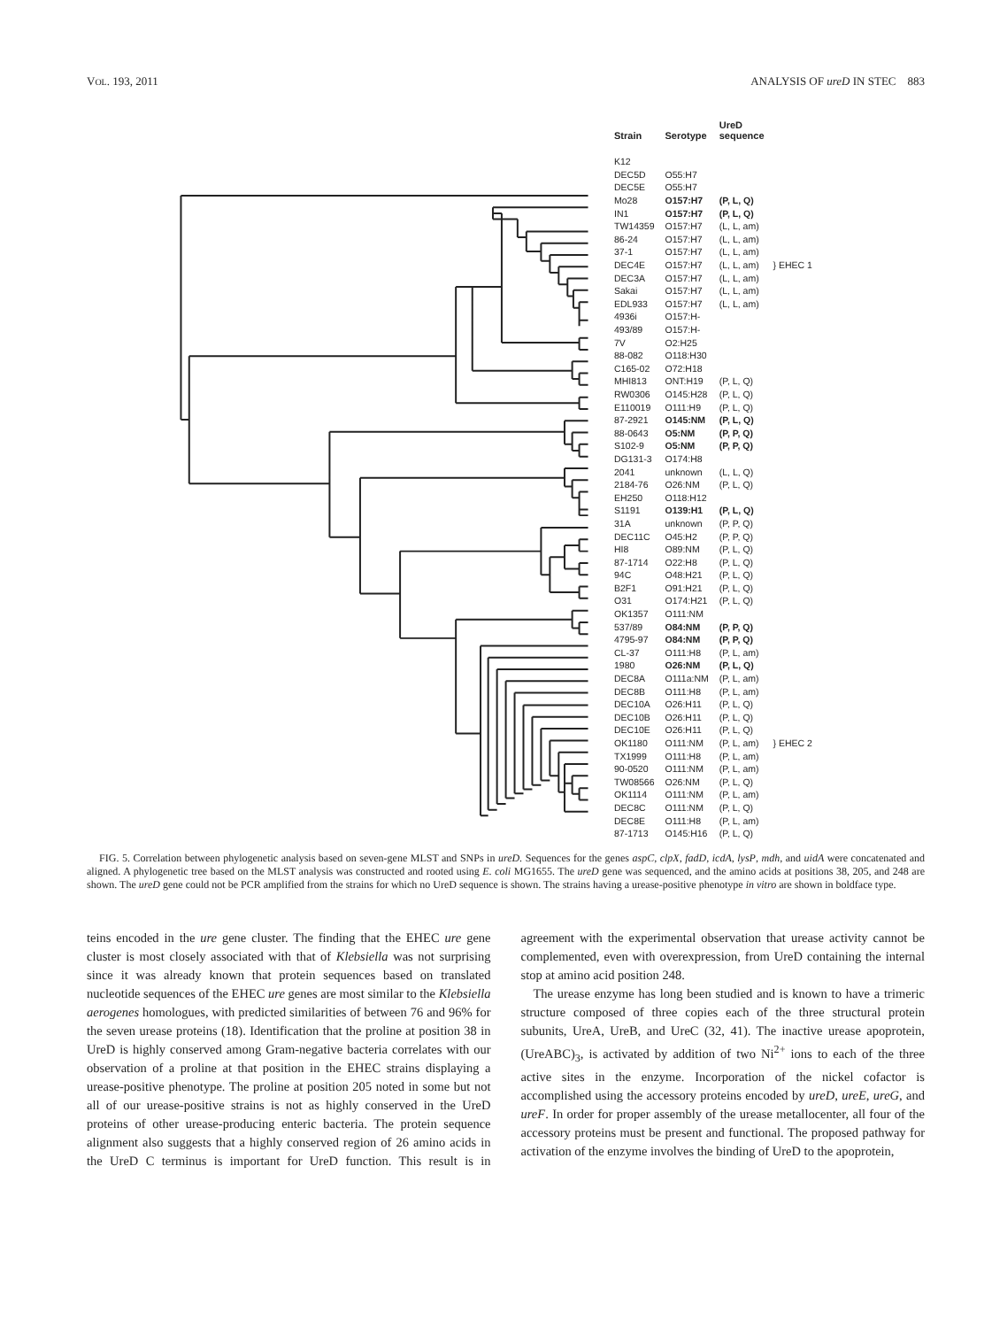VOL. 193, 2011 ANALYSIS OF ureD IN STEC 883
| Strain | Serotype | UreD sequence | |
| --- | --- | --- | --- |
| K12 | | | |
| DEC5D | O55:H7 | | |
| DEC5E | O55:H7 | | |
| Mo28 | O157:H7 | (P, L, Q) | } EHEC 1 |
| IN1 | O157:H7 | (P, L, Q) | |
| TW14359 | O157:H7 | (L, L, am) | |
| 86-24 | O157:H7 | (L, L, am) | |
| 37-1 | O157:H7 | (L, L, am) | |
| DEC4E | O157:H7 | (L, L, am) | |
| DEC3A | O157:H7 | (L, L, am) | |
| Sakai | O157:H7 | (L, L, am) | |
| EDL933 | O157:H7 | (L, L, am) | |
| 4936i | O157:H- | | |
| 493/89 | O157:H- | | |
| 7V | O2:H25 | | |
| 88-082 | O118:H30 | | |
| C165-02 | O72:H18 | | |
| MHI813 | ONT:H19 | (P, L, Q) | |
| RW0306 | O145:H28 | (P, L, Q) | |
| E110019 | O111:H9 | (P, L, Q) | |
| 87-2921 | O145:NM | (P, L, Q) | |
| 88-0643 | O5:NM | (P, P, Q) | |
| S102-9 | O5:NM | (P, P, Q) | |
| DG131-3 | O174:H8 | | |
| 2041 | unknown | (L, L, Q) | |
| 2184-76 | O26:NM | (P, L, Q) | |
| EH250 | O118:H12 | | |
| S1191 | O139:H1 | (P, L, Q) | |
| 31A | unknown | (P, P, Q) | |
| DEC11C | O45:H2 | (P, P, Q) | |
| HI8 | O89:NM | (P, L, Q) | |
| 87-1714 | O22:H8 | (P, L, Q) | |
| 94C | O48:H21 | (P, L, Q) | |
| B2F1 | O91:H21 | (P, L, Q) | |
| O31 | O174:H21 | (P, L, Q) | |
| OK1357 | O111:NM | | |
| 537/89 | O84:NM | (P, P, Q) | |
| 4795-97 | O84:NM | (P, P, Q) | |
| CL-37 | O111:H8 | (P, L, am) | } EHEC 2 |
| 1980 | O26:NM | (P, L, Q) | |
| DEC8A | O111a:NM | (P, L, am) | |
| DEC8B | O111:H8 | (P, L, am) | |
| DEC10A | O26:H11 | (P, L, Q) | |
| DEC10B | O26:H11 | (P, L, Q) | |
| DEC10E | O26:H11 | (P, L, Q) | |
| OK1180 | O111:NM | (P, L, am) | |
| TX1999 | O111:H8 | (P, L, am) | |
| 90-0520 | O111:NM | (P, L, am) | |
| TW08566 | O26:NM | (P, L, Q) | |
| OK1114 | O111:NM | (P, L, am) | |
| DEC8C | O111:NM | (P, L, Q) | |
| DEC8E | O111:H8 | (P, L, am) | |
| 87-1713 | O145:H16 | (P, L, Q) | |
FIG. 5. Correlation between phylogenetic analysis based on seven-gene MLST and SNPs in ureD. Sequences for the genes aspC, clpX, fadD, icdA, lysP, mdh, and uidA were concatenated and aligned. A phylogenetic tree based on the MLST analysis was constructed and rooted using E. coli MG1655. The ureD gene was sequenced, and the amino acids at positions 38, 205, and 248 are shown. The ureD gene could not be PCR amplified from the strains for which no UreD sequence is shown. The strains having a urease-positive phenotype in vitro are shown in boldface type.
teins encoded in the ure gene cluster. The finding that the EHEC ure gene cluster is most closely associated with that of Klebsiella was not surprising since it was already known that protein sequences based on translated nucleotide sequences of the EHEC ure genes are most similar to the Klebsiella aerogenes homologues, with predicted similarities of between 76 and 96% for the seven urease proteins (18). Identification that the proline at position 38 in UreD is highly conserved among Gram-negative bacteria correlates with our observation of a proline at that position in the EHEC strains displaying a urease-positive phenotype. The proline at position 205 noted in some but not all of our urease-positive strains is not as highly conserved in the UreD proteins of other urease-producing enteric bacteria. The protein sequence alignment also suggests that a highly conserved region of 26 amino acids in the UreD C terminus is important for UreD function. This result is in agreement with the experimental observation that urease activity cannot be complemented, even with overexpression, from UreD containing the internal stop at amino acid position 248.
The urease enzyme has long been studied and is known to have a trimeric structure composed of three copies each of the three structural protein subunits, UreA, UreB, and UreC (32, 41). The inactive urease apoprotein, (UreABC)<sub>3</sub>, is activated by addition of two Ni<sup>2+</sup> ions to each of the three active sites in the enzyme. Incorporation of the nickel cofactor is accomplished using the accessory proteins encoded by ureD, ureE, ureG, and ureF. In order for proper assembly of the urease metallocenter, all four of the accessory proteins must be present and functional. The proposed pathway for activation of the enzyme involves the binding of UreD to the apoprotein,